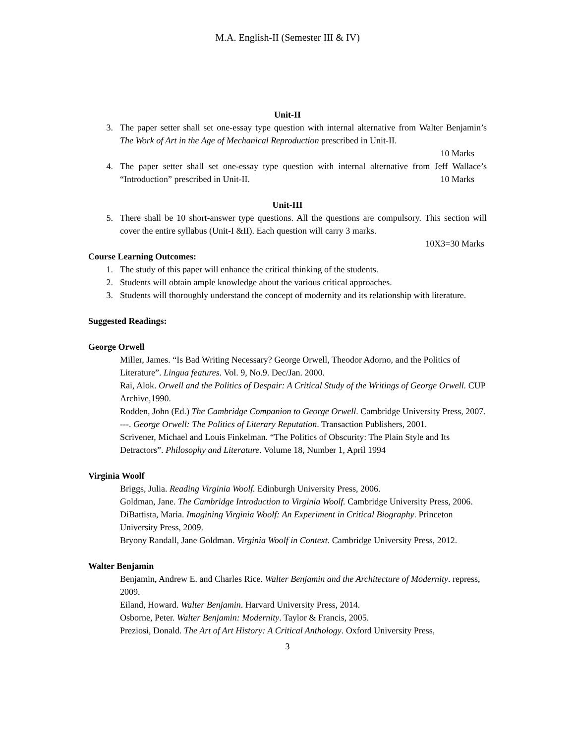M.A. English-II (Semester III & IV)
Unit-II
3. The paper setter shall set one-essay type question with internal alternative from Walter Benjamin’s The Work of Art in the Age of Mechanical Reproduction prescribed in Unit-II.
10 Marks
4. The paper setter shall set one-essay type question with internal alternative from Jeff Wallace’s “Introduction” prescribed in Unit-II. 10 Marks
Unit-III
5. There shall be 10 short-answer type questions. All the questions are compulsory. This section will cover the entire syllabus (Unit-I &II). Each question will carry 3 marks.
10X3=30 Marks
Course Learning Outcomes:
1. The study of this paper will enhance the critical thinking of the students.
2. Students will obtain ample knowledge about the various critical approaches.
3. Students will thoroughly understand the concept of modernity and its relationship with literature.
Suggested Readings:
George Orwell
Miller, James. “Is Bad Writing Necessary? George Orwell, Theodor Adorno, and the Politics of Literature”. Lingua features. Vol. 9, No.9. Dec/Jan. 2000.
Rai, Alok. Orwell and the Politics of Despair: A Critical Study of the Writings of George Orwell. CUP Archive,1990.
Rodden, John (Ed.) The Cambridge Companion to George Orwell. Cambridge University Press, 2007.
---. George Orwell: The Politics of Literary Reputation. Transaction Publishers, 2001.
Scrivener, Michael and Louis Finkelman. “The Politics of Obscurity: The Plain Style and Its Detractors”. Philosophy and Literature. Volume 18, Number 1, April 1994
Virginia Woolf
Briggs, Julia. Reading Virginia Woolf. Edinburgh University Press, 2006.
Goldman, Jane. The Cambridge Introduction to Virginia Woolf. Cambridge University Press, 2006.
DiBattista, Maria. Imagining Virginia Woolf: An Experiment in Critical Biography. Princeton University Press, 2009.
Bryony Randall, Jane Goldman. Virginia Woolf in Context. Cambridge University Press, 2012.
Walter Benjamin
Benjamin, Andrew E. and Charles Rice. Walter Benjamin and the Architecture of Modernity. repress, 2009.
Eiland, Howard. Walter Benjamin. Harvard University Press, 2014.
Osborne, Peter. Walter Benjamin: Modernity. Taylor & Francis, 2005.
Preziosi, Donald. The Art of Art History: A Critical Anthology. Oxford University Press,
3